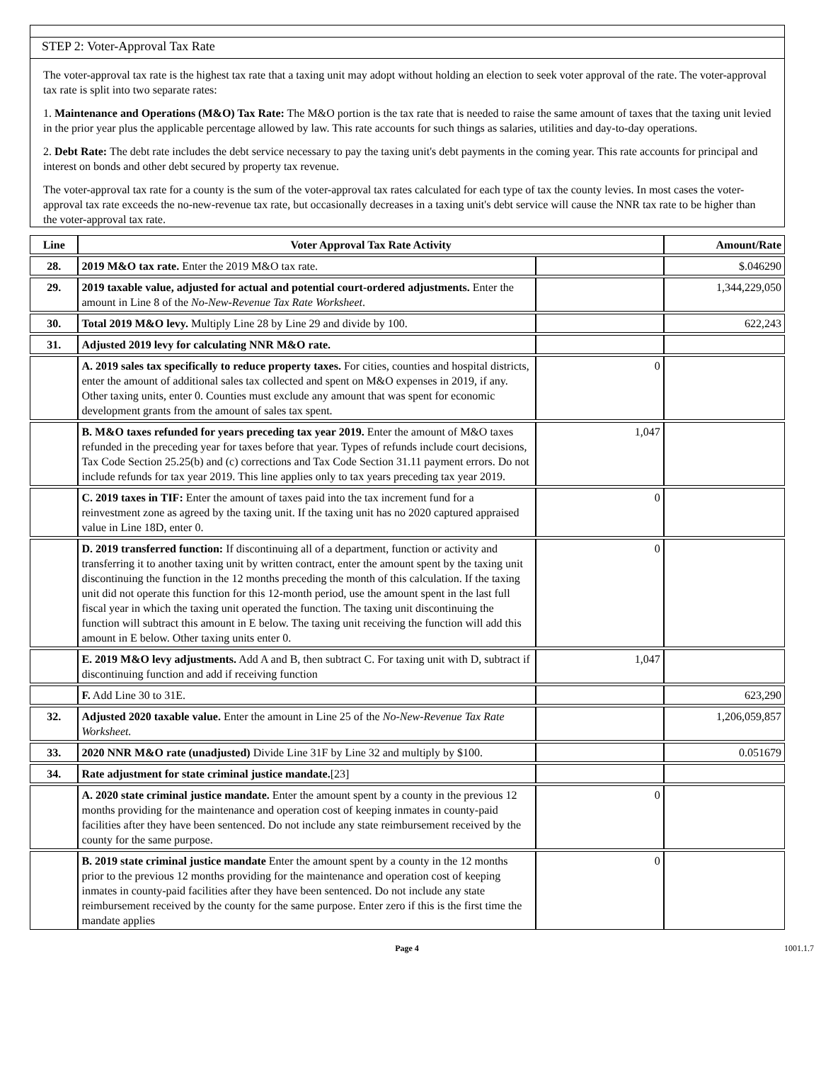STEP 2: Voter-Approval Tax Rate
The voter-approval tax rate is the highest tax rate that a taxing unit may adopt without holding an election to seek voter approval of the rate. The voter-approval tax rate is split into two separate rates:
1. Maintenance and Operations (M&O) Tax Rate: The M&O portion is the tax rate that is needed to raise the same amount of taxes that the taxing unit levied in the prior year plus the applicable percentage allowed by law. This rate accounts for such things as salaries, utilities and day-to-day operations.
2. Debt Rate: The debt rate includes the debt service necessary to pay the taxing unit's debt payments in the coming year. This rate accounts for principal and interest on bonds and other debt secured by property tax revenue.
The voter-approval tax rate for a county is the sum of the voter-approval tax rates calculated for each type of tax the county levies. In most cases the voter-approval tax rate exceeds the no-new-revenue tax rate, but occasionally decreases in a taxing unit's debt service will cause the NNR tax rate to be higher than the voter-approval tax rate.
| Line | Voter Approval Tax Rate Activity | | Amount/Rate |
| --- | --- | --- | --- |
| 28. | 2019 M&O tax rate. Enter the 2019 M&O tax rate. | | $.046290 |
| 29. | 2019 taxable value, adjusted for actual and potential court-ordered adjustments. Enter the amount in Line 8 of the No-New-Revenue Tax Rate Worksheet . | | 1,344,229,050 |
| 30. | Total 2019 M&O levy. Multiply Line 28 by Line 29 and divide by 100. | | 622,243 |
| 31. | Adjusted 2019 levy for calculating NNR M&O rate. | | |
| | A. 2019 sales tax specifically to reduce property taxes. For cities, counties and hospital districts, enter the amount of additional sales tax collected and spent on M&O expenses in 2019, if any. Other taxing units, enter 0. Counties must exclude any amount that was spent for economic development grants from the amount of sales tax spent. | 0 | |
| | B. M&O taxes refunded for years preceding tax year 2019. Enter the amount of M&O taxes refunded in the preceding year for taxes before that year. Types of refunds include court decisions, Tax Code Section 25.25(b) and (c) corrections and Tax Code Section 31.11 payment errors. Do not include refunds for tax year 2019. This line applies only to tax years preceding tax year 2019. | 1,047 | |
| | C. 2019 taxes in TIF: Enter the amount of taxes paid into the tax increment fund for a reinvestment zone as agreed by the taxing unit. If the taxing unit has no 2020 captured appraised value in Line 18D, enter 0. | 0 | |
| | D. 2019 transferred function: If discontinuing all of a department, function or activity and transferring it to another taxing unit by written contract, enter the amount spent by the taxing unit discontinuing the function in the 12 months preceding the month of this calculation. If the taxing unit did not operate this function for this 12-month period, use the amount spent in the last full fiscal year in which the taxing unit operated the function. The taxing unit discontinuing the function will subtract this amount in E below. The taxing unit receiving the function will add this amount in E below. Other taxing units enter 0. | 0 | |
| | E. 2019 M&O levy adjustments. Add A and B, then subtract C. For taxing unit with D, subtract if discontinuing function and add if receiving function | 1,047 | |
| | F. Add Line 30 to 31E. | | 623,290 |
| 32. | Adjusted 2020 taxable value. Enter the amount in Line 25 of the No-New-Revenue Tax Rate Worksheet. | | 1,206,059,857 |
| 33. | 2020 NNR M&O rate (unadjusted) Divide Line 31F by Line 32 and multiply by $100. | | 0.051679 |
| 34. | Rate adjustment for state criminal justice mandate. [23] | | |
| | A. 2020 state criminal justice mandate. Enter the amount spent by a county in the previous 12 months providing for the maintenance and operation cost of keeping inmates in county-paid facilities after they have been sentenced. Do not include any state reimbursement received by the county for the same purpose. | 0 | |
| | B. 2019 state criminal justice mandate Enter the amount spent by a county in the 12 months prior to the previous 12 months providing for the maintenance and operation cost of keeping inmates in county-paid facilities after they have been sentenced. Do not include any state reimbursement received by the county for the same purpose. Enter zero if this is the first time the mandate applies | 0 | |
Page 4 1001.1.7